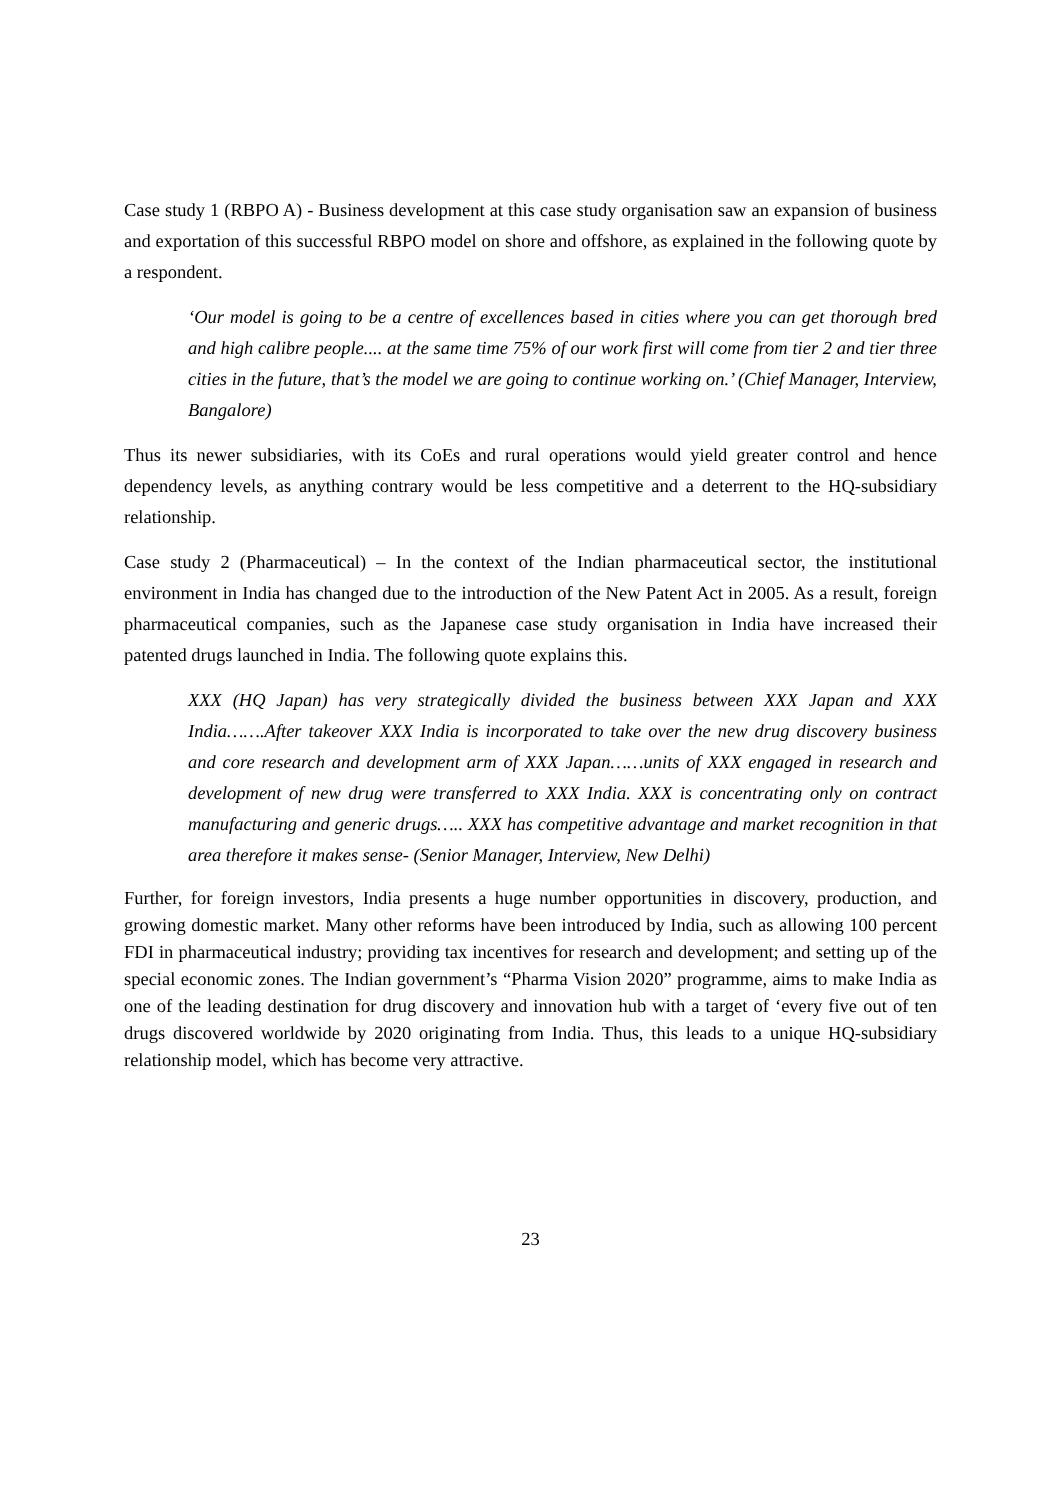Case study 1 (RBPO A) - Business development at this case study organisation saw an expansion of business and exportation of this successful RBPO model on shore and offshore, as explained in the following quote by a respondent.
‘Our model is going to be a centre of excellences based in cities where you can get thorough bred and high calibre people.... at the same time 75% of our work first will come from tier 2 and tier three cities in the future, that’s the model we are going to continue working on.’ (Chief Manager, Interview, Bangalore)
Thus its newer subsidiaries, with its CoEs and rural operations would yield greater control and hence dependency levels, as anything contrary would be less competitive and a deterrent to the HQ-subsidiary relationship.
Case study 2 (Pharmaceutical) – In the context of the Indian pharmaceutical sector, the institutional environment in India has changed due to the introduction of the New Patent Act in 2005. As a result, foreign pharmaceutical companies, such as the Japanese case study organisation in India have increased their patented drugs launched in India. The following quote explains this.
XXX (HQ Japan) has very strategically divided the business between XXX Japan and XXX India…….After takeover XXX India is incorporated to take over the new drug discovery business and core research and development arm of XXX Japan……units of XXX engaged in research and development of new drug were transferred to XXX India. XXX is concentrating only on contract manufacturing and generic drugs….. XXX has competitive advantage and market recognition in that area therefore it makes sense- (Senior Manager, Interview, New Delhi)
Further, for foreign investors, India presents a huge number opportunities in discovery, production, and growing domestic market. Many other reforms have been introduced by India, such as allowing 100 percent FDI in pharmaceutical industry; providing tax incentives for research and development; and setting up of the special economic zones. The Indian government’s “Pharma Vision 2020” programme, aims to make India as one of the leading destination for drug discovery and innovation hub with a target of ‘every five out of ten drugs discovered worldwide by 2020 originating from India. Thus, this leads to a unique HQ-subsidiary relationship model, which has become very attractive.
23